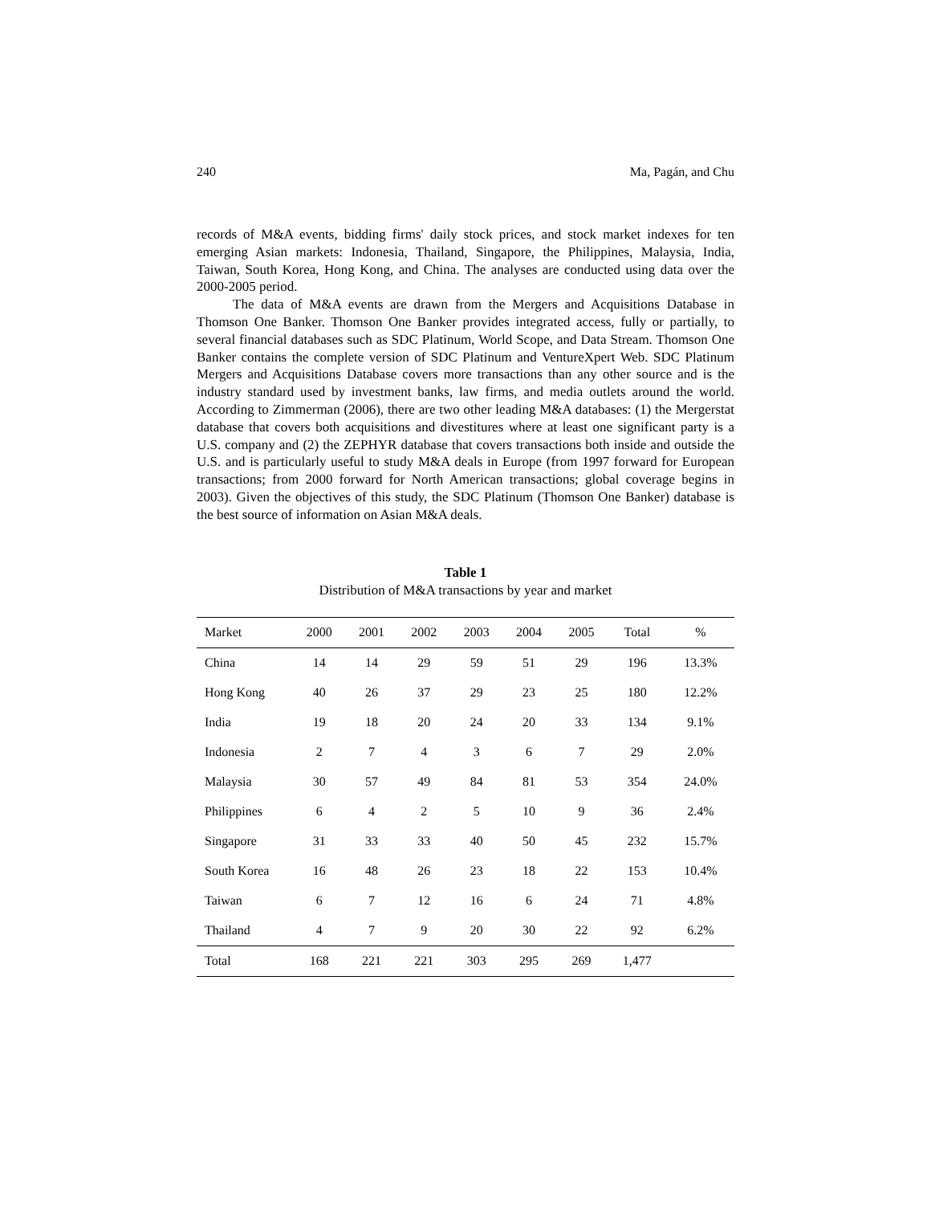240 Ma, Pagán, and Chu
records of M&A events, bidding firms' daily stock prices, and stock market indexes for ten emerging Asian markets: Indonesia, Thailand, Singapore, the Philippines, Malaysia, India, Taiwan, South Korea, Hong Kong, and China. The analyses are conducted using data over the 2000-2005 period.
The data of M&A events are drawn from the Mergers and Acquisitions Database in Thomson One Banker. Thomson One Banker provides integrated access, fully or partially, to several financial databases such as SDC Platinum, World Scope, and Data Stream. Thomson One Banker contains the complete version of SDC Platinum and VentureXpert Web. SDC Platinum Mergers and Acquisitions Database covers more transactions than any other source and is the industry standard used by investment banks, law firms, and media outlets around the world. According to Zimmerman (2006), there are two other leading M&A databases: (1) the Mergerstat database that covers both acquisitions and divestitures where at least one significant party is a U.S. company and (2) the ZEPHYR database that covers transactions both inside and outside the U.S. and is particularly useful to study M&A deals in Europe (from 1997 forward for European transactions; from 2000 forward for North American transactions; global coverage begins in 2003). Given the objectives of this study, the SDC Platinum (Thomson One Banker) database is the best source of information on Asian M&A deals.
Table 1
Distribution of M&A transactions by year and market
| Market | 2000 | 2001 | 2002 | 2003 | 2004 | 2005 | Total | % |
| --- | --- | --- | --- | --- | --- | --- | --- | --- |
| China | 14 | 14 | 29 | 59 | 51 | 29 | 196 | 13.3% |
| Hong Kong | 40 | 26 | 37 | 29 | 23 | 25 | 180 | 12.2% |
| India | 19 | 18 | 20 | 24 | 20 | 33 | 134 | 9.1% |
| Indonesia | 2 | 7 | 4 | 3 | 6 | 7 | 29 | 2.0% |
| Malaysia | 30 | 57 | 49 | 84 | 81 | 53 | 354 | 24.0% |
| Philippines | 6 | 4 | 2 | 5 | 10 | 9 | 36 | 2.4% |
| Singapore | 31 | 33 | 33 | 40 | 50 | 45 | 232 | 15.7% |
| South Korea | 16 | 48 | 26 | 23 | 18 | 22 | 153 | 10.4% |
| Taiwan | 6 | 7 | 12 | 16 | 6 | 24 | 71 | 4.8% |
| Thailand | 4 | 7 | 9 | 20 | 30 | 22 | 92 | 6.2% |
| Total | 168 | 221 | 221 | 303 | 295 | 269 | 1,477 | |